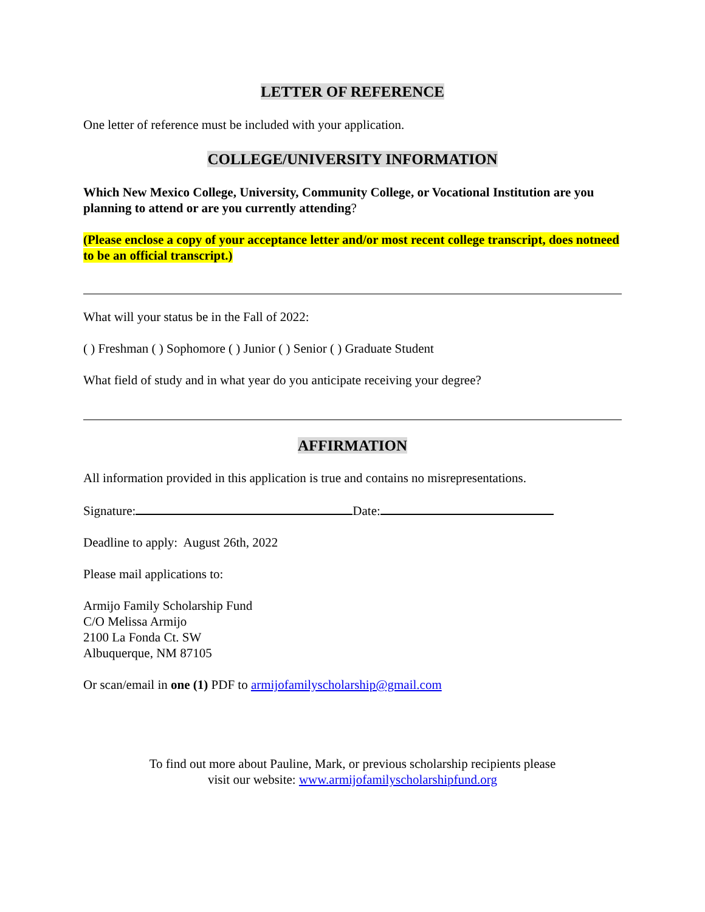LETTER OF REFERENCE
One letter of reference must be included with your application.
COLLEGE/UNIVERSITY INFORMATION
Which New Mexico College, University, Community College, or Vocational Institution are you planning to attend or are you currently attending?
(Please enclose a copy of your acceptance letter and/or most recent college transcript, does notneed to be an official transcript.)
What will your status be in the Fall of 2022:
( ) Freshman ( ) Sophomore ( ) Junior ( ) Senior ( ) Graduate Student
What field of study and in what year do you anticipate receiving your degree?
AFFIRMATION
All information provided in this application is true and contains no misrepresentations.
Signature: Date:
Deadline to apply: August 26th, 2022
Please mail applications to:
Armijo Family Scholarship Fund
C/O Melissa Armijo
2100 La Fonda Ct. SW
Albuquerque, NM 87105
Or scan/email in one (1) PDF to armijofamilyscholarship@gmail.com
To find out more about Pauline, Mark, or previous scholarship recipients please
visit our website: www.armijofamilyscholarshipfund.org